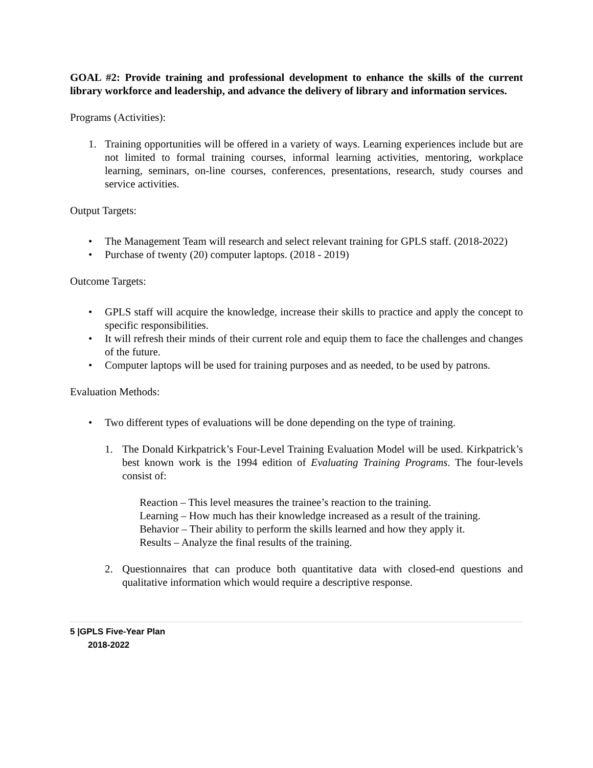GOAL #2: Provide training and professional development to enhance the skills of the current library workforce and leadership, and advance the delivery of library and information services.
Programs (Activities):
1. Training opportunities will be offered in a variety of ways. Learning experiences include but are not limited to formal training courses, informal learning activities, mentoring, workplace learning, seminars, on-line courses, conferences, presentations, research, study courses and service activities.
Output Targets:
• The Management Team will research and select relevant training for GPLS staff. (2018-2022)
• Purchase of twenty (20) computer laptops. (2018 - 2019)
Outcome Targets:
• GPLS staff will acquire the knowledge, increase their skills to practice and apply the concept to specific responsibilities.
• It will refresh their minds of their current role and equip them to face the challenges and changes of the future.
• Computer laptops will be used for training purposes and as needed, to be used by patrons.
Evaluation Methods:
• Two different types of evaluations will be done depending on the type of training.
1. The Donald Kirkpatrick’s Four-Level Training Evaluation Model will be used. Kirkpatrick’s best known work is the 1994 edition of Evaluating Training Programs. The four-levels consist of:
Reaction – This level measures the trainee’s reaction to the training.
Learning – How much has their knowledge increased as a result of the training.
Behavior – Their ability to perform the skills learned and how they apply it.
Results – Analyze the final results of the training.
2. Questionnaires that can produce both quantitative data with closed-end questions and qualitative information which would require a descriptive response.
5 |GPLS Five-Year Plan
2018-2022